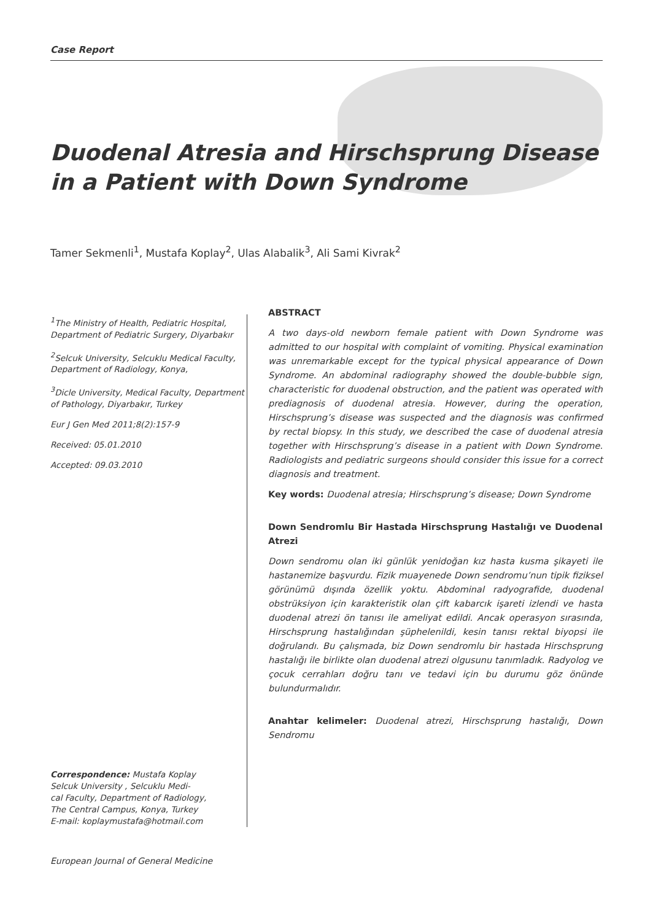Case Report
Duodenal Atresia and Hirschsprung Disease
in a Patient with Down Syndrome
Tamer Sekmenli<sup>1</sup>, Mustafa Koplay<sup>2</sup>, Ulas Alabalik<sup>3</sup>, Ali Sami Kivrak<sup>2</sup>
<sup>1</sup> The Ministry of Health, Pediatric Hospital, Department of Pediatric Surgery, Diyarbakır
<sup>2</sup> Selcuk University, Selcuklu Medical Faculty, Department of Radiology, Konya,
<sup>3</sup> Dicle University, Medical Faculty, Department of Pathology, Diyarbakır, Turkey
Eur J Gen Med 2011;8(2):157-9
Received: 05.01.2010
Accepted: 09.03.2010
Correspondence: Mustafa Koplay
Selcuk University , Selcuklu Medi-
cal Faculty, Department of Radiology,
The Central Campus, Konya, Turkey
E-mail: koplaymustafa@hotmail.com
ABSTRACT
A two days-old newborn female patient with Down Syndrome was admitted to our hospital with complaint of vomiting. Physical examination was unremarkable except for the typical physical appearance of Down Syndrome. An abdominal radiography showed the double-bubble sign, characteristic for duodenal obstruction, and the patient was operated with prediagnosis of duodenal atresia. However, during the operation, Hirschsprung’s disease was suspected and the diagnosis was confirmed by rectal biopsy. In this study, we described the case of duodenal atresia together with Hirschsprung’s disease in a patient with Down Syndrome. Radiologists and pediatric surgeons should consider this issue for a correct diagnosis and treatment.
Key words: Duodenal atresia; Hirschsprung’s disease; Down Syndrome
Down Sendromlu Bir Hastada Hirschsprung Hastalığı ve Duodenal Atrezi
Down sendromu olan iki günlük yenidoğan kız hasta kusma şikayeti ile hastanemize başvurdu. Fizik muayenede Down sendromu’nun tipik fiziksel görünümü dışında özellik yoktu. Abdominal radyografide, duodenal obstrüksiyon için karakteristik olan çift kabarcık işareti izlendi ve hasta duodenal atrezi ön tanısı ile ameliyat edildi. Ancak operasyon sırasında, Hirschsprung hastalığından şüphelenildi, kesin tanısı rektal biyopsi ile doğrulandı. Bu çalışmada, biz Down sendromlu bir hastada Hirschsprung hastalığı ile birlikte olan duodenal atrezi olgusunu tanımladık. Radyolog ve çocuk cerrahları doğru tanı ve tedavi için bu durumu göz önünde bulundurmalıdır.
Anahtar kelimeler: Duodenal atrezi, Hirschsprung hastalığı, Down Sendromu
European Journal of General Medicine